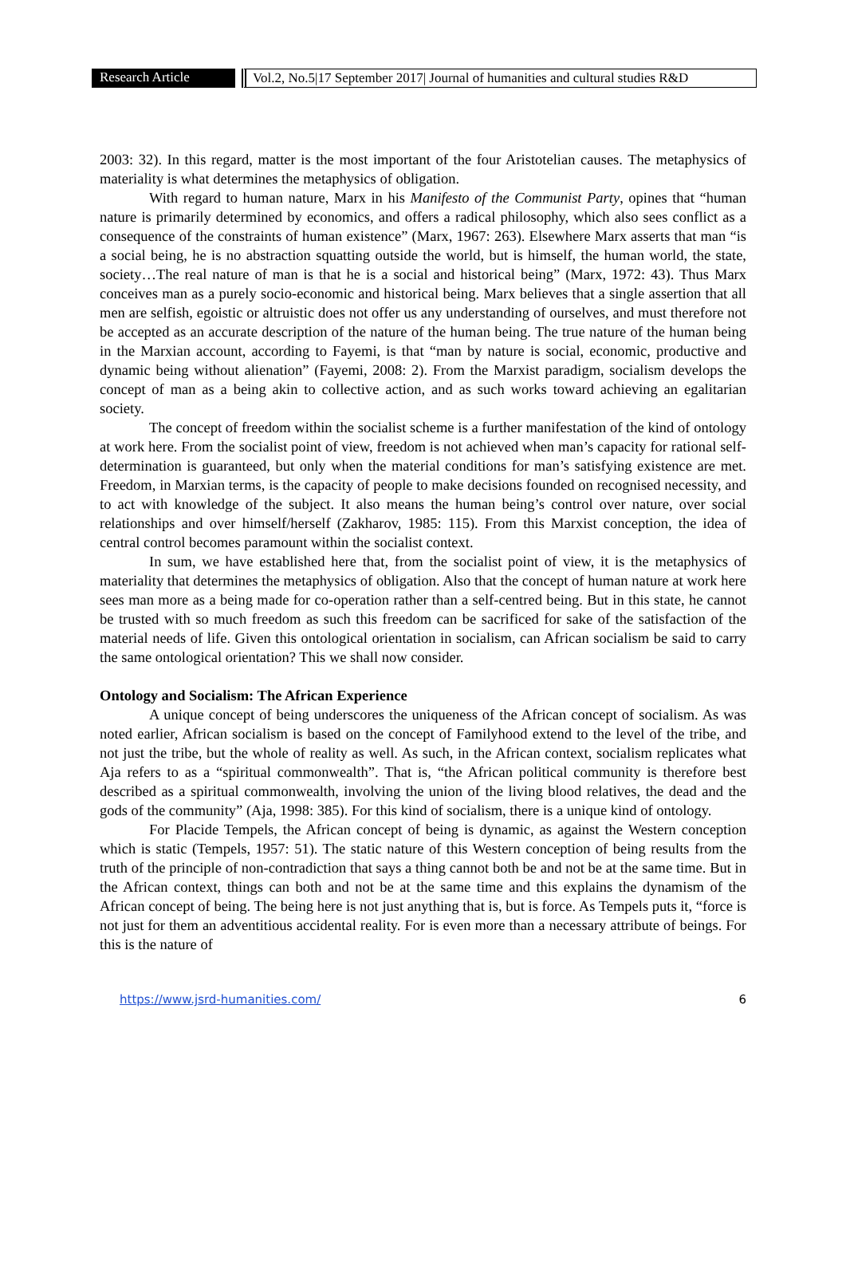Research Article Vol.2, No.5|17 September 2017| Journal of humanities and cultural studies R&D
2003: 32). In this regard, matter is the most important of the four Aristotelian causes. The metaphysics of materiality is what determines the metaphysics of obligation.
With regard to human nature, Marx in his Manifesto of the Communist Party, opines that “human nature is primarily determined by economics, and offers a radical philosophy, which also sees conflict as a consequence of the constraints of human existence” (Marx, 1967: 263). Elsewhere Marx asserts that man “is a social being, he is no abstraction squatting outside the world, but is himself, the human world, the state, society…The real nature of man is that he is a social and historical being” (Marx, 1972: 43). Thus Marx conceives man as a purely socio-economic and historical being. Marx believes that a single assertion that all men are selfish, egoistic or altruistic does not offer us any understanding of ourselves, and must therefore not be accepted as an accurate description of the nature of the human being. The true nature of the human being in the Marxian account, according to Fayemi, is that “man by nature is social, economic, productive and dynamic being without alienation” (Fayemi, 2008: 2). From the Marxist paradigm, socialism develops the concept of man as a being akin to collective action, and as such works toward achieving an egalitarian society.
The concept of freedom within the socialist scheme is a further manifestation of the kind of ontology at work here. From the socialist point of view, freedom is not achieved when man’s capacity for rational self-determination is guaranteed, but only when the material conditions for man’s satisfying existence are met. Freedom, in Marxian terms, is the capacity of people to make decisions founded on recognised necessity, and to act with knowledge of the subject. It also means the human being’s control over nature, over social relationships and over himself/herself (Zakharov, 1985: 115). From this Marxist conception, the idea of central control becomes paramount within the socialist context.
In sum, we have established here that, from the socialist point of view, it is the metaphysics of materiality that determines the metaphysics of obligation. Also that the concept of human nature at work here sees man more as a being made for co-operation rather than a self-centred being. But in this state, he cannot be trusted with so much freedom as such this freedom can be sacrificed for sake of the satisfaction of the material needs of life. Given this ontological orientation in socialism, can African socialism be said to carry the same ontological orientation? This we shall now consider.
Ontology and Socialism: The African Experience
A unique concept of being underscores the uniqueness of the African concept of socialism. As was noted earlier, African socialism is based on the concept of Familyhood extend to the level of the tribe, and not just the tribe, but the whole of reality as well. As such, in the African context, socialism replicates what Aja refers to as a “spiritual commonwealth”. That is, “the African political community is therefore best described as a spiritual commonwealth, involving the union of the living blood relatives, the dead and the gods of the community” (Aja, 1998: 385). For this kind of socialism, there is a unique kind of ontology.
For Placide Tempels, the African concept of being is dynamic, as against the Western conception which is static (Tempels, 1957: 51). The static nature of this Western conception of being results from the truth of the principle of non-contradiction that says a thing cannot both be and not be at the same time. But in the African context, things can both and not be at the same time and this explains the dynamism of the African concept of being. The being here is not just anything that is, but is force. As Tempels puts it, “force is not just for them an adventitious accidental reality. For is even more than a necessary attribute of beings. For this is the nature of
https://www.jsrd-humanities.com/ 6